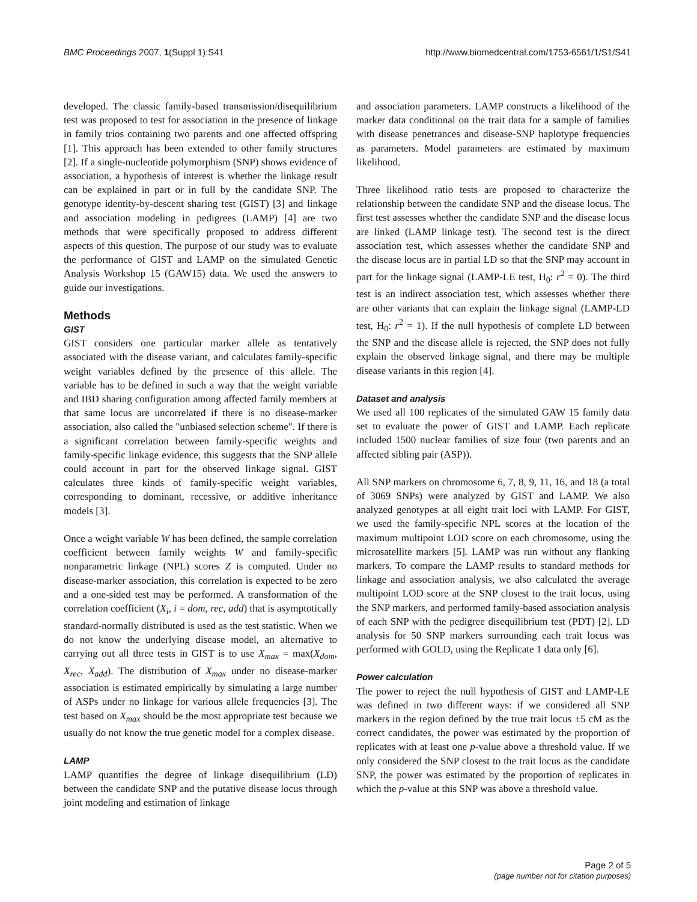BMC Proceedings 2007, 1(Suppl 1):S41 http://www.biomedcentral.com/1753-6561/1/S1/S41
developed. The classic family-based transmission/disequilibrium test was proposed to test for association in the presence of linkage in family trios containing two parents and one affected offspring [1]. This approach has been extended to other family structures [2]. If a single-nucleotide polymorphism (SNP) shows evidence of association, a hypothesis of interest is whether the linkage result can be explained in part or in full by the candidate SNP. The genotype identity-by-descent sharing test (GIST) [3] and linkage and association modeling in pedigrees (LAMP) [4] are two methods that were specifically proposed to address different aspects of this question. The purpose of our study was to evaluate the performance of GIST and LAMP on the simulated Genetic Analysis Workshop 15 (GAW15) data. We used the answers to guide our investigations.
Methods
GIST
GIST considers one particular marker allele as tentatively associated with the disease variant, and calculates family-specific weight variables defined by the presence of this allele. The variable has to be defined in such a way that the weight variable and IBD sharing configuration among affected family members at that same locus are uncorrelated if there is no disease-marker association, also called the "unbiased selection scheme". If there is a significant correlation between family-specific weights and family-specific linkage evidence, this suggests that the SNP allele could account in part for the observed linkage signal. GIST calculates three kinds of family-specific weight variables, corresponding to dominant, recessive, or additive inheritance models [3].
Once a weight variable W has been defined, the sample correlation coefficient between family weights W and family-specific nonparametric linkage (NPL) scores Z is computed. Under no disease-marker association, this correlation is expected to be zero and a one-sided test may be performed. A transformation of the correlation coefficient (X<sub>i</sub>, i = dom, rec, add) that is asymptotically standard-normally distributed is used as the test statistic. When we do not know the underlying disease model, an alternative to carrying out all three tests in GIST is to use X<sub>max</sub> = max(X<sub>dom</sub>, X<sub>rec</sub>, X<sub>add</sub>). The distribution of X<sub>max</sub> under no disease-marker association is estimated empirically by simulating a large number of ASPs under no linkage for various allele frequencies [3]. The test based on X<sub>max</sub> should be the most appropriate test because we usually do not know the true genetic model for a complex disease.
LAMP
LAMP quantifies the degree of linkage disequilibrium (LD) between the candidate SNP and the putative disease locus through joint modeling and estimation of linkage
and association parameters. LAMP constructs a likelihood of the marker data conditional on the trait data for a sample of families with disease penetrances and disease-SNP haplotype frequencies as parameters. Model parameters are estimated by maximum likelihood.
Three likelihood ratio tests are proposed to characterize the relationship between the candidate SNP and the disease locus. The first test assesses whether the candidate SNP and the disease locus are linked (LAMP linkage test). The second test is the direct association test, which assesses whether the candidate SNP and the disease locus are in partial LD so that the SNP may account in part for the linkage signal (LAMP-LE test, H<sub>0</sub>: r<sup>2</sup> = 0). The third test is an indirect association test, which assesses whether there are other variants that can explain the linkage signal (LAMP-LD test, H<sub>0</sub>: r<sup>2</sup> = 1). If the null hypothesis of complete LD between the SNP and the disease allele is rejected, the SNP does not fully explain the observed linkage signal, and there may be multiple disease variants in this region [4].
Dataset and analysis
We used all 100 replicates of the simulated GAW 15 family data set to evaluate the power of GIST and LAMP. Each replicate included 1500 nuclear families of size four (two parents and an affected sibling pair (ASP)).
All SNP markers on chromosome 6, 7, 8, 9, 11, 16, and 18 (a total of 3069 SNPs) were analyzed by GIST and LAMP. We also analyzed genotypes at all eight trait loci with LAMP. For GIST, we used the family-specific NPL scores at the location of the maximum multipoint LOD score on each chromosome, using the microsatellite markers [5]. LAMP was run without any flanking markers. To compare the LAMP results to standard methods for linkage and association analysis, we also calculated the average multipoint LOD score at the SNP closest to the trait locus, using the SNP markers, and performed family-based association analysis of each SNP with the pedigree disequilibrium test (PDT) [2]. LD analysis for 50 SNP markers surrounding each trait locus was performed with GOLD, using the Replicate 1 data only [6].
Power calculation
The power to reject the null hypothesis of GIST and LAMP-LE was defined in two different ways: if we considered all SNP markers in the region defined by the true trait locus ±5 cM as the correct candidates, the power was estimated by the proportion of replicates with at least one p-value above a threshold value. If we only considered the SNP closest to the trait locus as the candidate SNP, the power was estimated by the proportion of replicates in which the p-value at this SNP was above a threshold value.
Page 2 of 5
(page number not for citation purposes)